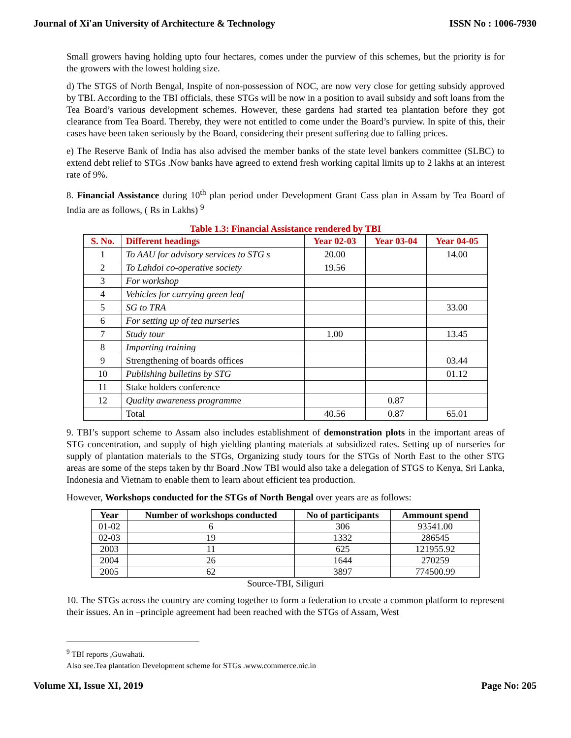Journal of Xi'an University of Architecture & Technology ISSN No : 1006-7930
Small growers having holding upto four hectares, comes under the purview of this schemes, but the priority is for the growers with the lowest holding size.
d) The STGS of North Bengal, Inspite of non-possession of NOC, are now very close for getting subsidy approved by TBI. According to the TBI officials, these STGs will be now in a position to avail subsidy and soft loans from the Tea Board’s various development schemes. However, these gardens had started tea plantation before they got clearance from Tea Board. Thereby, they were not entitled to come under the Board’s purview. In spite of this, their cases have been taken seriously by the Board, considering their present suffering due to falling prices.
e) The Reserve Bank of India has also advised the member banks of the state level bankers committee (SLBC) to extend debt relief to STGs .Now banks have agreed to extend fresh working capital limits up to 2 lakhs at an interest rate of 9%.
8. Financial Assistance during 10<sup>th</sup> plan period under Development Grant Cass plan in Assam by Tea Board of India are as follows, ( Rs in Lakhs) <sup>9</sup>
Table 1.3: Financial Assistance rendered by TBI
| S. No. | Different headings | Year 02-03 | Year 03-04 | Year 04-05 |
| --- | --- | --- | --- | --- |
| 1 | To AAU for advisory services to STG s | 20.00 | | 14.00 |
| 2 | To Lahdoi co-operative society | 19.56 | | |
| 3 | For workshop | | | |
| 4 | Vehicles for carrying green leaf | | | |
| 5 | SG to TRA | | | 33.00 |
| 6 | For setting up of tea nurseries | | | |
| 7 | Study tour | 1.00 | | 13.45 |
| 8 | Imparting training | | | |
| 9 | Strengthening of boards offices | | | 03.44 |
| 10 | Publishing bulletins by STG | | | 01.12 |
| 11 | Stake holders conference | | | |
| 12 | Quality awareness programm e | | 0.87 | |
| | Total | 40.56 | 0.87 | 65.01 |
9. TBI’s support scheme to Assam also includes establishment of demonstration plots in the important areas of STG concentration, and supply of high yielding planting materials at subsidized rates. Setting up of nurseries for supply of plantation materials to the STGs, Organizing study tours for the STGs of North East to the other STG areas are some of the steps taken by thr Board .Now TBI would also take a delegation of STGS to Kenya, Sri Lanka, Indonesia and Vietnam to enable them to learn about efficient tea production.
However, Workshops conducted for the STGs of North Bengal over years are as follows:
| Year | Number of workshops conducted | No of participants | Ammount spend |
| --- | --- | --- | --- |
| 01-02 | 6 | 306 | 93541.00 |
| 02-03 | 19 | 1332 | 286545 |
| 2003 | 11 | 625 | 121955.92 |
| 2004 | 26 | 1644 | 270259 |
| 2005 | 62 | 3897 | 774500.99 |
Source-TBI, Siliguri
10. The STGs across the country are coming together to form a federation to create a common platform to represent their issues. An in –principle agreement had been reached with the STGs of Assam, West
<sup>9</sup> TBI reports ,Guwahati.
Also see.Tea plantation Development scheme for STGs .www.commerce.nic.in
Volume XI, Issue XI, 2019 Page No: 205